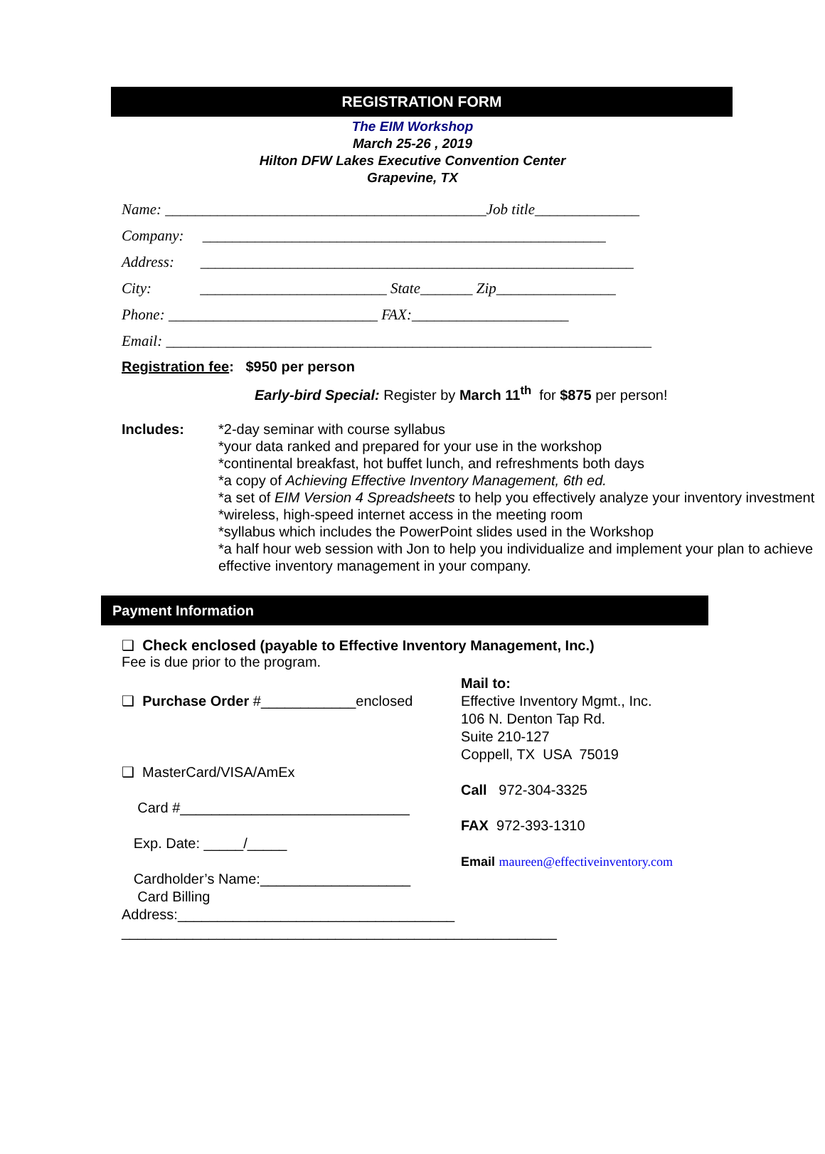REGISTRATION FORM
The EIM Workshop
March 25-26 , 2019
Hilton DFW Lakes Executive Convention Center
Grapevine, TX
Name: ___________________________________________Job title______________
Company: ______________________________________________________
Address: __________________________________________________________
City: _________________________ State_______ Zip________________
Phone: ____________________________ FAX:_____________________
Email: _________________________________________________________________
Registration fee: $950 per person
Early-bird Special: Register by March 11<sup>th</sup> for $875 per person!
Includes: *2-day seminar with course syllabus
*your data ranked and prepared for your use in the workshop
*continental breakfast, hot buffet lunch, and refreshments both days
*a copy of Achieving Effective Inventory Management, 6th ed.
*a set of EIM Version 4 Spreadsheets to help you effectively analyze your inventory investment
*wireless, high-speed internet access in the meeting room
*syllabus which includes the PowerPoint slides used in the Workshop
*a half hour web session with Jon to help you individualize and implement your plan to achieve effective inventory management in your company.
Payment Information
❑ Check enclosed (payable to Effective Inventory Management, Inc.)
Fee is due prior to the program.
❑ Purchase Order #____________enclosed
❑ MasterCard/VISA/AmEx
Card #_____________________________
Exp. Date: _____/_____
Cardholder’s Name:___________________
Card Billing Address:___________________________________
_______________________________________________________
Mail to:
Effective Inventory Mgmt., Inc.
106 N. Denton Tap Rd.
Suite 210-127
Coppell, TX USA 75019
Call 972-304-3325
FAX 972-393-1310
Email maureen@effectiveinventory.com